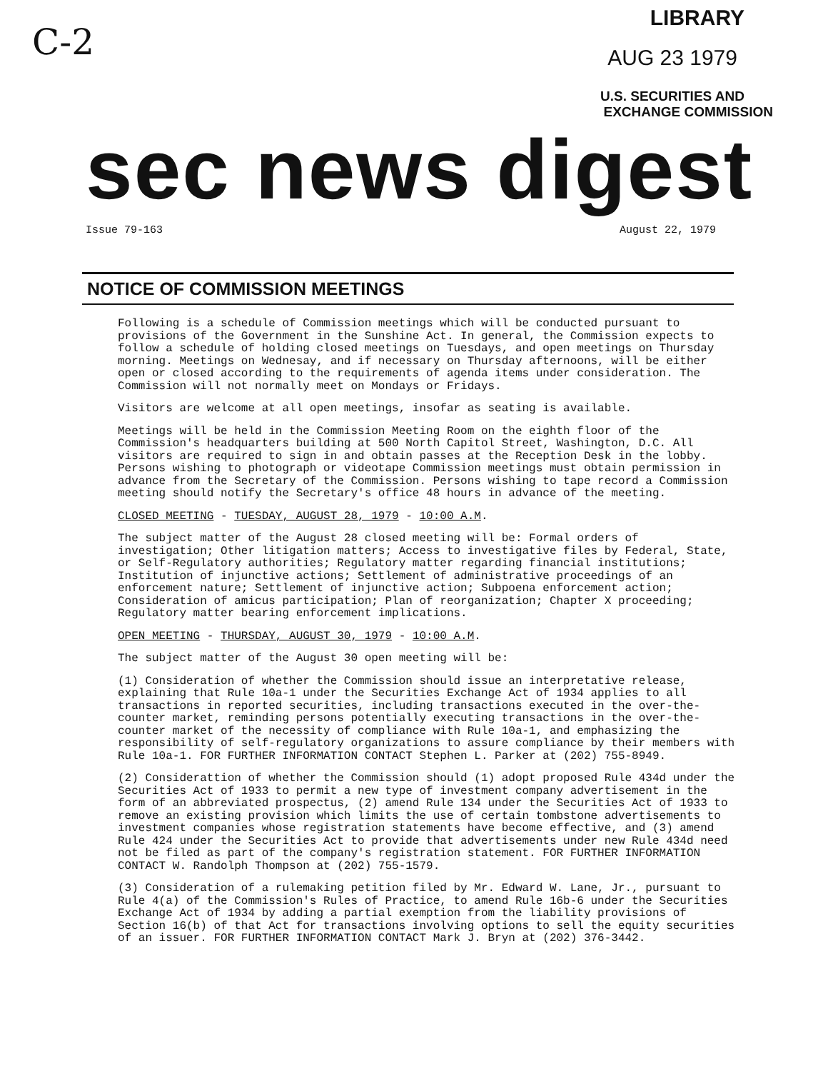C-2
LIBRARY
AUG 23 1979
U.S. SECURITIES AND
EXCHANGE COMMISSION
sec news digest
Issue 79-163 August 22, 1979
NOTICE OF COMMISSION MEETINGS
Following is a schedule of Commission meetings which will be conducted pursuant to provisions of the Government in the Sunshine Act. In general, the Commission expects to follow a schedule of holding closed meetings on Tuesdays, and open meetings on Thursday morning. Meetings on Wednesay, and if necessary on Thursday afternoons, will be either open or closed according to the requirements of agenda items under consideration. The Commission will not normally meet on Mondays or Fridays.
Visitors are welcome at all open meetings, insofar as seating is available.
Meetings will be held in the Commission Meeting Room on the eighth floor of the Commission's headquarters building at 500 North Capitol Street, Washington, D.C. All visitors are required to sign in and obtain passes at the Reception Desk in the lobby. Persons wishing to photograph or videotape Commission meetings must obtain permission in advance from the Secretary of the Commission. Persons wishing to tape record a Commission meeting should notify the Secretary's office 48 hours in advance of the meeting.
CLOSED MEETING - TUESDAY, AUGUST 28, 1979 - 10:00 A.M.
The subject matter of the August 28 closed meeting will be: Formal orders of investigation; Other litigation matters; Access to investigative files by Federal, State, or Self-Regulatory authorities; Regulatory matter regarding financial institutions; Institution of injunctive actions; Settlement of administrative proceedings of an enforcement nature; Settlement of injunctive action; Subpoena enforcement action; Consideration of amicus participation; Plan of reorganization; Chapter X proceeding; Regulatory matter bearing enforcement implications.
OPEN MEETING - THURSDAY, AUGUST 30, 1979 - 10:00 A.M.
The subject matter of the August 30 open meeting will be:
(1) Consideration of whether the Commission should issue an interpretative release, explaining that Rule 10a-1 under the Securities Exchange Act of 1934 applies to all transactions in reported securities, including transactions executed in the over-the-counter market, reminding persons potentially executing transactions in the over-the-counter market of the necessity of compliance with Rule 10a-1, and emphasizing the responsibility of self-regulatory organizations to assure compliance by their members with Rule 10a-1. FOR FURTHER INFORMATION CONTACT Stephen L. Parker at (202) 755-8949.
(2) Considerattion of whether the Commission should (1) adopt proposed Rule 434d under the Securities Act of 1933 to permit a new type of investment company advertisement in the form of an abbreviated prospectus, (2) amend Rule 134 under the Securities Act of 1933 to remove an existing provision which limits the use of certain tombstone advertisements to investment companies whose registration statements have become effective, and (3) amend Rule 424 under the Securities Act to provide that advertisements under new Rule 434d need not be filed as part of the company's registration statement. FOR FURTHER INFORMATION CONTACT W. Randolph Thompson at (202) 755-1579.
(3) Consideration of a rulemaking petition filed by Mr. Edward W. Lane, Jr., pursuant to Rule 4(a) of the Commission's Rules of Practice, to amend Rule 16b-6 under the Securities Exchange Act of 1934 by adding a partial exemption from the liability provisions of Section 16(b) of that Act for transactions involving options to sell the equity securities of an issuer. FOR FURTHER INFORMATION CONTACT Mark J. Bryn at (202) 376-3442.